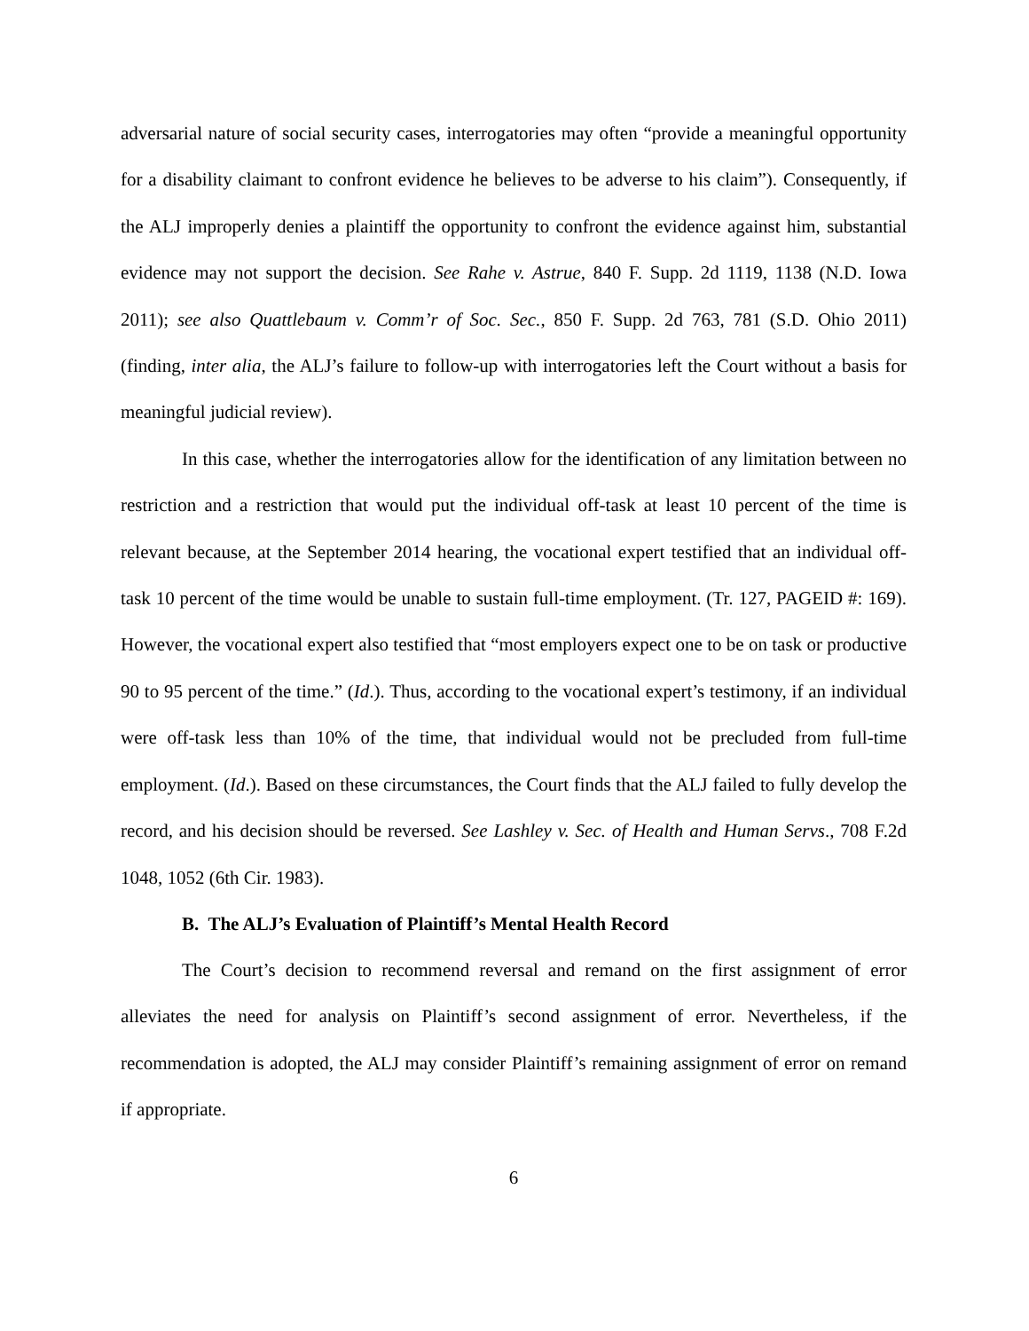adversarial nature of social security cases, interrogatories may often “provide a meaningful opportunity for a disability claimant to confront evidence he believes to be adverse to his claim”). Consequently, if the ALJ improperly denies a plaintiff the opportunity to confront the evidence against him, substantial evidence may not support the decision. See Rahe v. Astrue, 840 F. Supp. 2d 1119, 1138 (N.D. Iowa 2011); see also Quattlebaum v. Comm’r of Soc. Sec., 850 F. Supp. 2d 763, 781 (S.D. Ohio 2011) (finding, inter alia, the ALJ’s failure to follow-up with interrogatories left the Court without a basis for meaningful judicial review).
In this case, whether the interrogatories allow for the identification of any limitation between no restriction and a restriction that would put the individual off-task at least 10 percent of the time is relevant because, at the September 2014 hearing, the vocational expert testified that an individual off-task 10 percent of the time would be unable to sustain full-time employment. (Tr. 127, PAGEID #: 169). However, the vocational expert also testified that “most employers expect one to be on task or productive 90 to 95 percent of the time.” (Id.). Thus, according to the vocational expert’s testimony, if an individual were off-task less than 10% of the time, that individual would not be precluded from full-time employment. (Id.). Based on these circumstances, the Court finds that the ALJ failed to fully develop the record, and his decision should be reversed. See Lashley v. Sec. of Health and Human Servs., 708 F.2d 1048, 1052 (6th Cir. 1983).
B. The ALJ’s Evaluation of Plaintiff’s Mental Health Record
The Court’s decision to recommend reversal and remand on the first assignment of error alleviates the need for analysis on Plaintiff’s second assignment of error. Nevertheless, if the recommendation is adopted, the ALJ may consider Plaintiff’s remaining assignment of error on remand if appropriate.
6